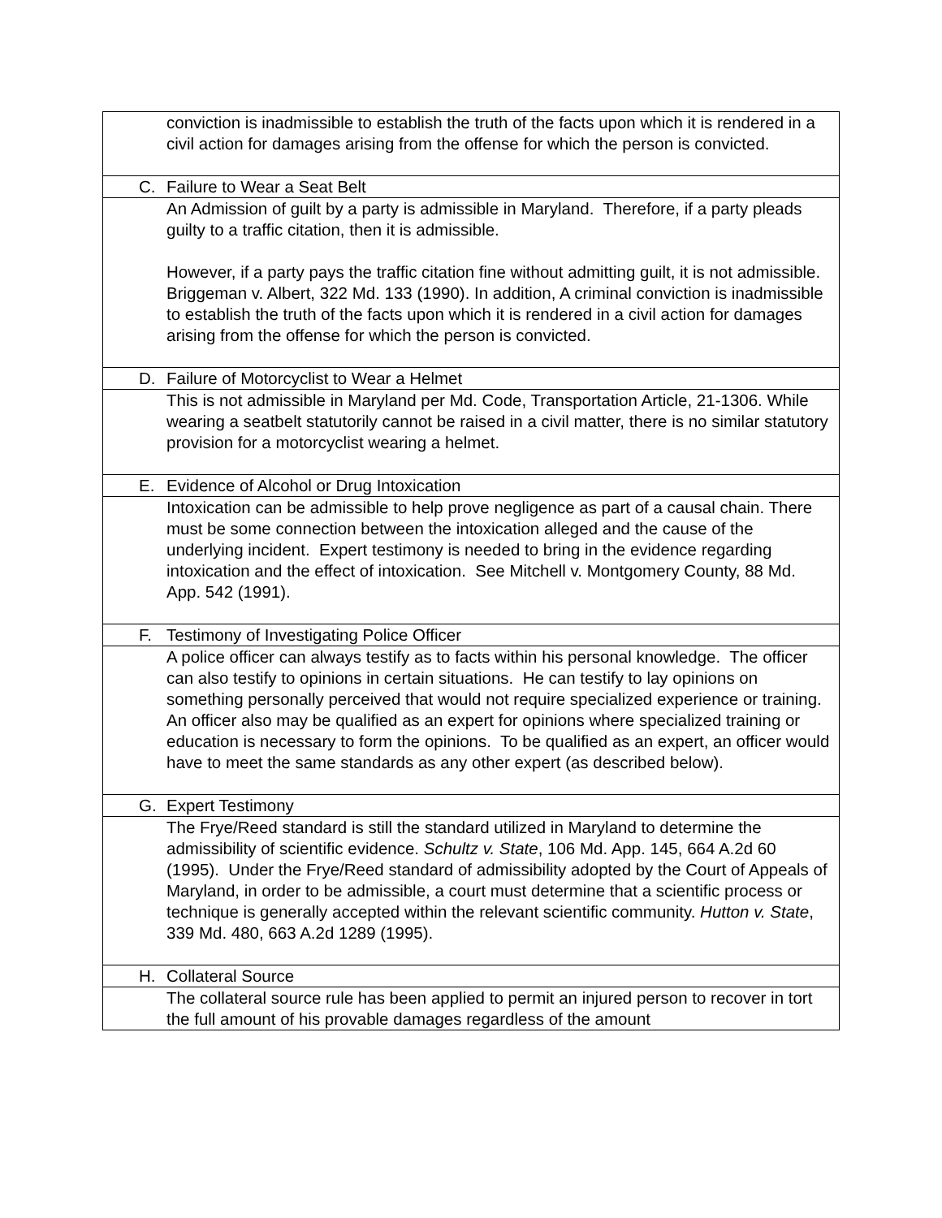| conviction is inadmissible to establish the truth of the facts upon which it is rendered in a civil action for damages arising from the offense for which the person is convicted. |
| C. Failure to Wear a Seat Belt |
| An Admission of guilt by a party is admissible in Maryland. Therefore, if a party pleads guilty to a traffic citation, then it is admissible. However, if a party pays the traffic citation fine without admitting guilt, it is not admissible. Briggeman v. Albert, 322 Md. 133 (1990). In addition, A criminal conviction is inadmissible to establish the truth of the facts upon which it is rendered in a civil action for damages arising from the offense for which the person is convicted. |
| D. Failure of Motorcyclist to Wear a Helmet |
| This is not admissible in Maryland per Md. Code, Transportation Article, 21-1306. While wearing a seatbelt statutorily cannot be raised in a civil matter, there is no similar statutory provision for a motorcyclist wearing a helmet. |
| E. Evidence of Alcohol or Drug Intoxication |
| Intoxication can be admissible to help prove negligence as part of a causal chain. There must be some connection between the intoxication alleged and the cause of the underlying incident. Expert testimony is needed to bring in the evidence regarding intoxication and the effect of intoxication. See Mitchell v. Montgomery County, 88 Md. App. 542 (1991). |
| F. Testimony of Investigating Police Officer |
| A police officer can always testify as to facts within his personal knowledge. The officer can also testify to opinions in certain situations. He can testify to lay opinions on something personally perceived that would not require specialized experience or training. An officer also may be qualified as an expert for opinions where specialized training or education is necessary to form the opinions. To be qualified as an expert, an officer would have to meet the same standards as any other expert (as described below). |
| G. Expert Testimony |
| The Frye/Reed standard is still the standard utilized in Maryland to determine the admissibility of scientific evidence. Schultz v. State , 106 Md. App. 145, 664 A.2d 60 (1995). Under the Frye/Reed standard of admissibility adopted by the Court of Appeals of Maryland, in order to be admissible, a court must determine that a scientific process or technique is generally accepted within the relevant scientific community. Hutton v. State , 339 Md. 480, 663 A.2d 1289 (1995). |
| H. Collateral Source |
| The collateral source rule has been applied to permit an injured person to recover in tort the full amount of his provable damages regardless of the amount |